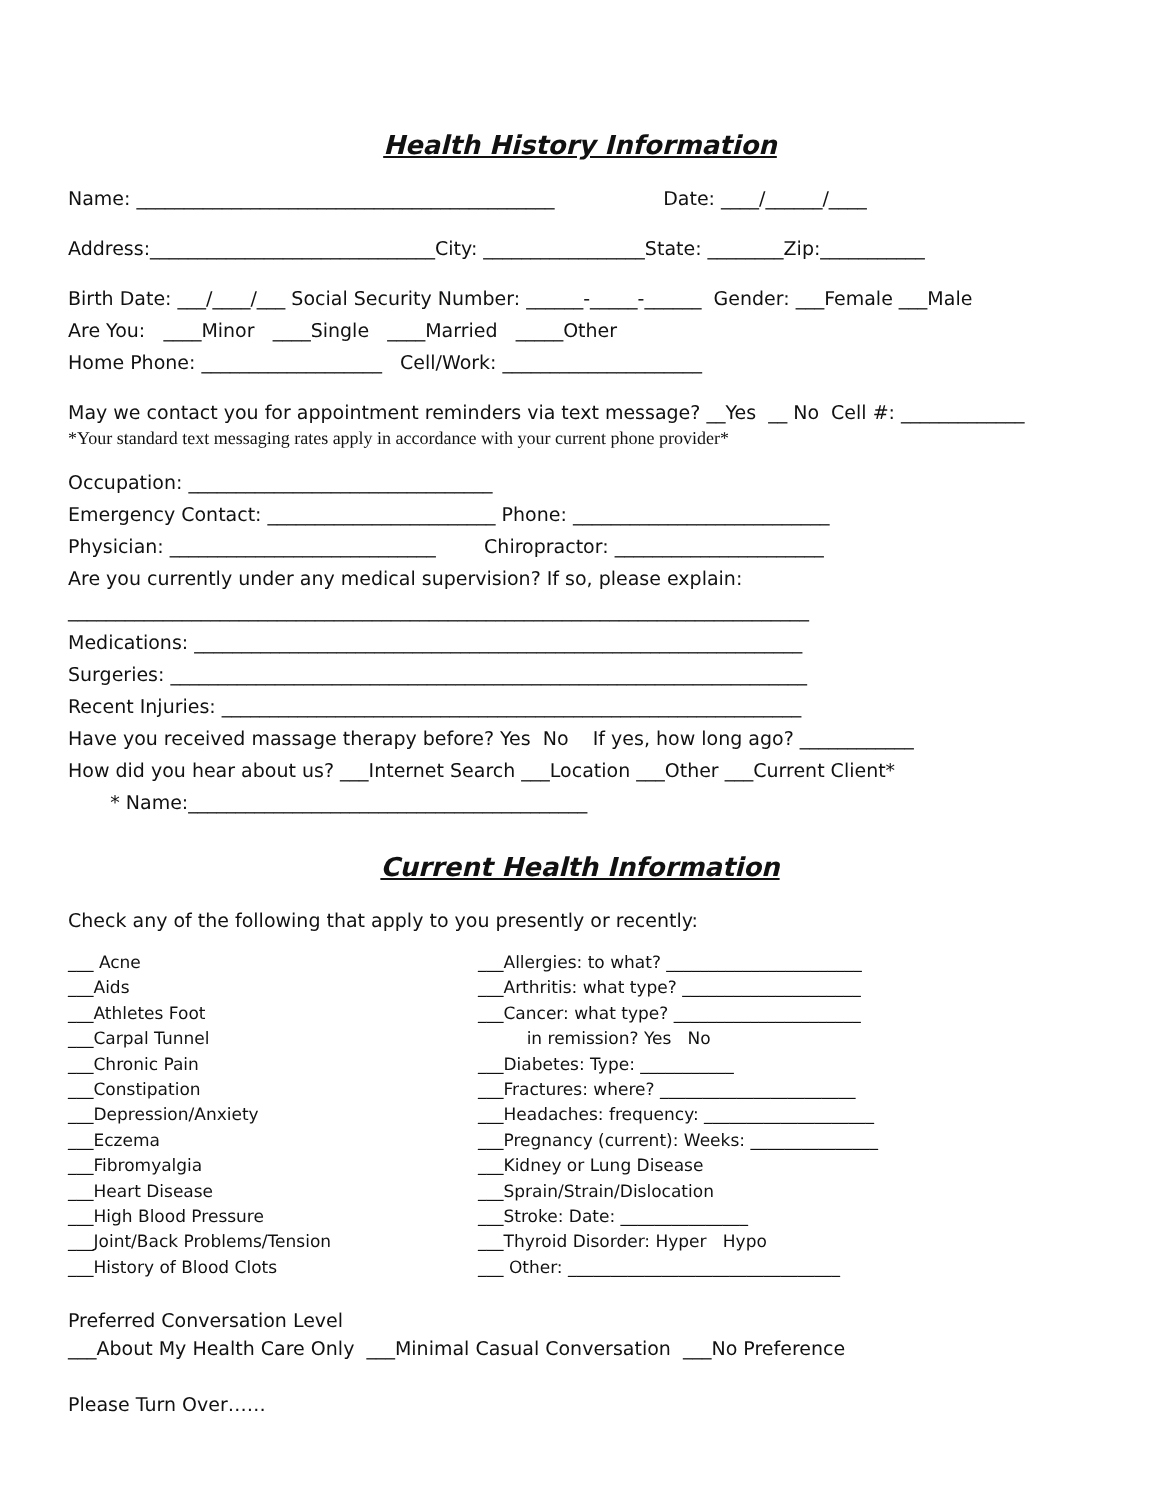Health History Information
Name: ____________________________________________ Date: ____/______/____
Address:______________________________City: _________________State: ________Zip:___________
Birth Date: ___/____/___ Social Security Number: ______-_____-______ Gender: ___Female ___Male
Are You: ____Minor ____Single ____Married _____Other
Home Phone: ___________________ Cell/Work: _____________________
May we contact you for appointment reminders via text message? __Yes __ No Cell #: _____________
*Your standard text messaging rates apply in accordance with your current phone provider*
Occupation: ________________________________
Emergency Contact: ________________________ Phone: ___________________________
Physician: ____________________________ Chiropractor: ______________________
Are you currently under any medical supervision? If so, please explain:
______________________________________________________________________________
Medications: ________________________________________________________________
Surgeries: ___________________________________________________________________
Recent Injuries: _____________________________________________________________
Have you received massage therapy before? Yes No If yes, how long ago? ____________
How did you hear about us? ___Internet Search ___Location ___Other ___Current Client*
* Name:__________________________________________
Current Health Information
Check any of the following that apply to you presently or recently:
___ Acne ___Aids ___Athletes Foot ___Carpal Tunnel ___Chronic Pain ___Constipation ___Depression/Anxiety ___Eczema ___Fibromyalgia ___Heart Disease ___High Blood Pressure ___Joint/Back Problems/Tension ___History of Blood Clots
___Allergies: to what? _______________________ ___Arthritis: what type? _____________________ ___Cancer: what type? ______________________ in remission? Yes No ___Diabetes: Type: ___________ ___Fractures: where? _______________________ ___Headaches: frequency: ____________________ ___Pregnancy (current): Weeks: _______________ ___Kidney or Lung Disease ___Sprain/Strain/Dislocation ___Stroke: Date: _______________ ___Thyroid Disorder: Hyper Hypo ___ Other: ________________________________
Preferred Conversation Level
___About My Health Care Only ___Minimal Casual Conversation ___No Preference
Please Turn Over……